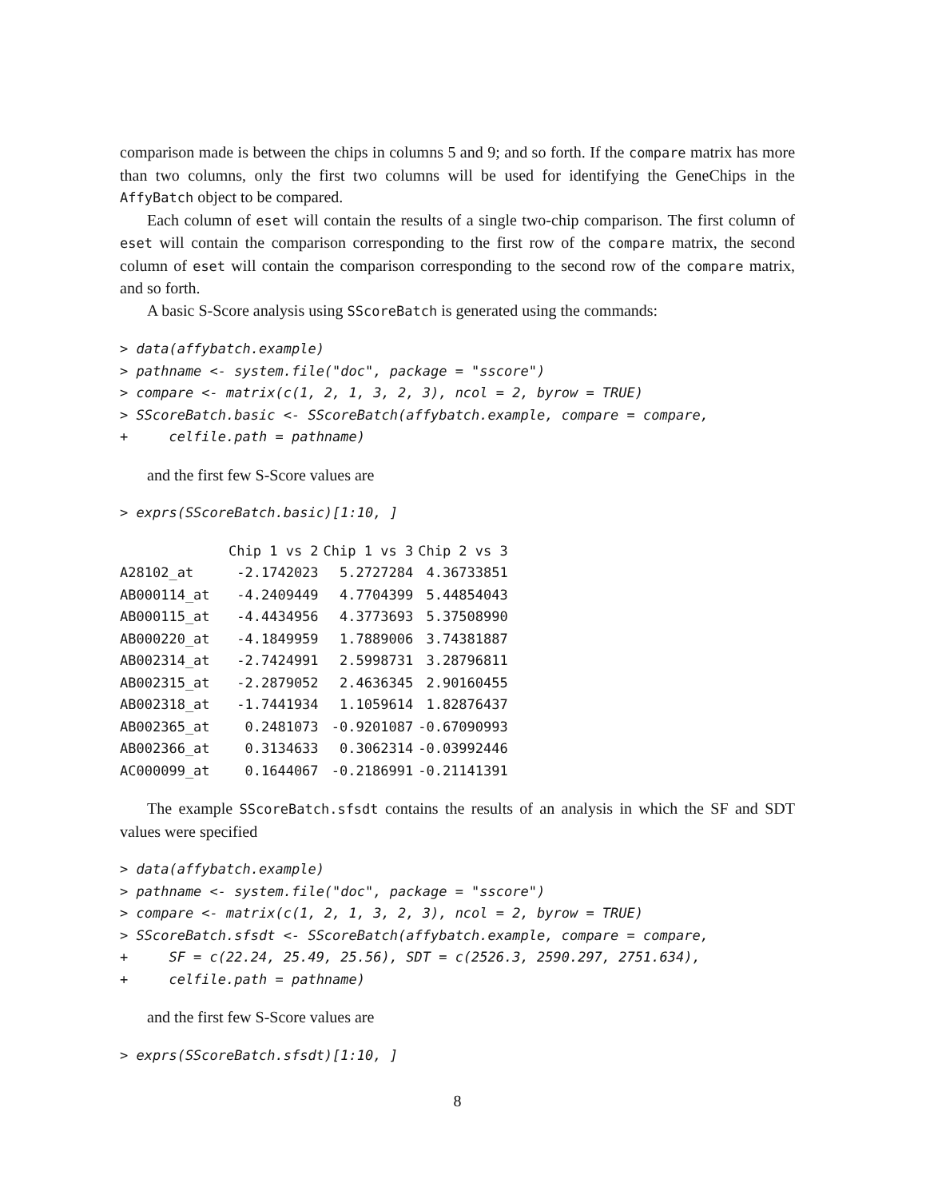comparison made is between the chips in columns 5 and 9; and so forth. If the compare matrix has more than two columns, only the first two columns will be used for identifying the GeneChips in the AffyBatch object to be compared.
Each column of eset will contain the results of a single two-chip comparison. The first column of eset will contain the comparison corresponding to the first row of the compare matrix, the second column of eset will contain the comparison corresponding to the second row of the compare matrix, and so forth.
A basic S-Score analysis using SScoreBatch is generated using the commands:
> data(affybatch.example)
> pathname <- system.file("doc", package = "sscore")
> compare <- matrix(c(1, 2, 1, 3, 2, 3), ncol = 2, byrow = TRUE)
> SScoreBatch.basic <- SScoreBatch(affybatch.example, compare = compare,
+     celfile.path = pathname)
and the first few S-Score values are
> exprs(SScoreBatch.basic)[1:10, ]
| | Chip 1 vs 2 | Chip 1 vs 3 | Chip 2 vs 3 |
| --- | --- | --- | --- |
| A28102_at | -2.1742023 | 5.2727284 | 4.36733851 |
| AB000114_at | -4.2409449 | 4.7704399 | 5.44854043 |
| AB000115_at | -4.4434956 | 4.3773693 | 5.37508990 |
| AB000220_at | -4.1849959 | 1.7889006 | 3.74381887 |
| AB002314_at | -2.7424991 | 2.5998731 | 3.28796811 |
| AB002315_at | -2.2879052 | 2.4636345 | 2.90160455 |
| AB002318_at | -1.7441934 | 1.1059614 | 1.82876437 |
| AB002365_at | 0.2481073 | -0.9201087 | -0.67090993 |
| AB002366_at | 0.3134633 | 0.3062314 | -0.03992446 |
| AC000099_at | 0.1644067 | -0.2186991 | -0.21141391 |
The example SScoreBatch.sfsdt contains the results of an analysis in which the SF and SDT values were specified
> data(affybatch.example)
> pathname <- system.file("doc", package = "sscore")
> compare <- matrix(c(1, 2, 1, 3, 2, 3), ncol = 2, byrow = TRUE)
> SScoreBatch.sfsdt <- SScoreBatch(affybatch.example, compare = compare,
+     SF = c(22.24, 25.49, 25.56), SDT = c(2526.3, 2590.297, 2751.634),
+     celfile.path = pathname)
and the first few S-Score values are
> exprs(SScoreBatch.sfsdt)[1:10, ]
8